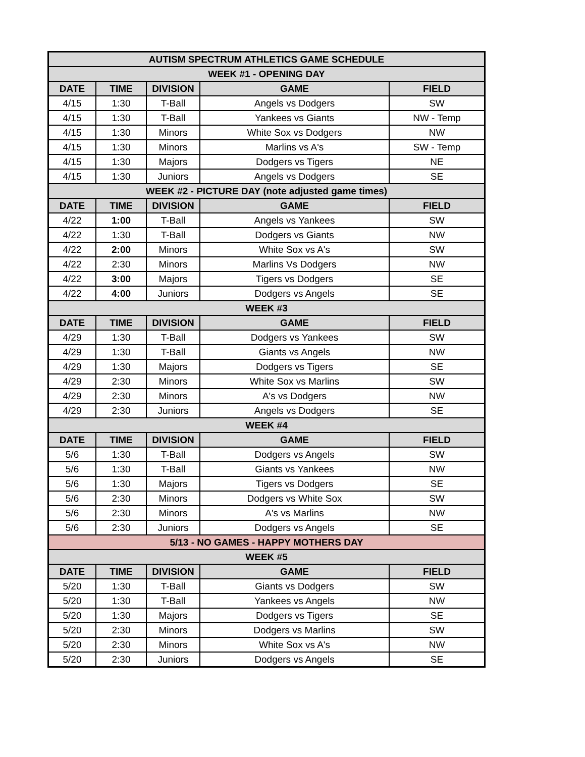| AUTISM SPECTRUM ATHLETICS GAME SCHEDULE | | | | |
| --- | --- | --- | --- | --- |
| WEEK #1 - OPENING DAY | | | | |
| DATE | TIME | DIVISION | GAME | FIELD |
| 4/15 | 1:30 | T-Ball | Angels vs Dodgers | SW |
| 4/15 | 1:30 | T-Ball | Yankees vs Giants | NW - Temp |
| 4/15 | 1:30 | Minors | White Sox vs Dodgers | NW |
| 4/15 | 1:30 | Minors | Marlins vs A's | SW - Temp |
| 4/15 | 1:30 | Majors | Dodgers vs Tigers | NE |
| 4/15 | 1:30 | Juniors | Angels vs Dodgers | SE |
| WEEK #2 - PICTURE DAY (note adjusted game times) | | | | |
| DATE | TIME | DIVISION | GAME | FIELD |
| 4/22 | 1:00 | T-Ball | Angels vs Yankees | SW |
| 4/22 | 1:30 | T-Ball | Dodgers vs Giants | NW |
| 4/22 | 2:00 | Minors | White Sox vs A's | SW |
| 4/22 | 2:30 | Minors | Marlins Vs Dodgers | NW |
| 4/22 | 3:00 | Majors | Tigers vs Dodgers | SE |
| 4/22 | 4:00 | Juniors | Dodgers vs Angels | SE |
| WEEK #3 | | | | |
| DATE | TIME | DIVISION | GAME | FIELD |
| 4/29 | 1:30 | T-Ball | Dodgers vs Yankees | SW |
| 4/29 | 1:30 | T-Ball | Giants vs Angels | NW |
| 4/29 | 1:30 | Majors | Dodgers vs Tigers | SE |
| 4/29 | 2:30 | Minors | White Sox vs Marlins | SW |
| 4/29 | 2:30 | Minors | A's vs Dodgers | NW |
| 4/29 | 2:30 | Juniors | Angels vs Dodgers | SE |
| WEEK #4 | | | | |
| DATE | TIME | DIVISION | GAME | FIELD |
| 5/6 | 1:30 | T-Ball | Dodgers vs Angels | SW |
| 5/6 | 1:30 | T-Ball | Giants vs Yankees | NW |
| 5/6 | 1:30 | Majors | Tigers vs Dodgers | SE |
| 5/6 | 2:30 | Minors | Dodgers vs White Sox | SW |
| 5/6 | 2:30 | Minors | A's vs Marlins | NW |
| 5/6 | 2:30 | Juniors | Dodgers vs Angels | SE |
| 5/13 - NO GAMES - HAPPY MOTHERS DAY | | | | |
| WEEK #5 | | | | |
| DATE | TIME | DIVISION | GAME | FIELD |
| 5/20 | 1:30 | T-Ball | Giants vs Dodgers | SW |
| 5/20 | 1:30 | T-Ball | Yankees vs Angels | NW |
| 5/20 | 1:30 | Majors | Dodgers vs Tigers | SE |
| 5/20 | 2:30 | Minors | Dodgers vs Marlins | SW |
| 5/20 | 2:30 | Minors | White Sox vs A's | NW |
| 5/20 | 2:30 | Juniors | Dodgers vs Angels | SE |